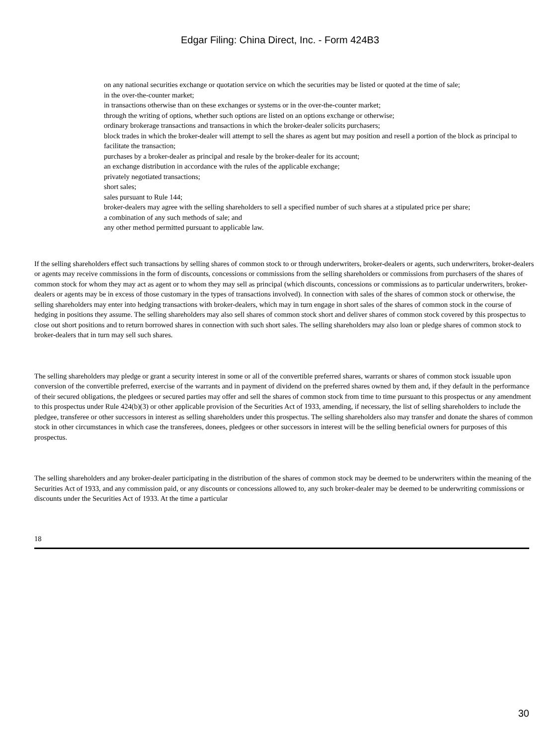Edgar Filing: China Direct, Inc. - Form 424B3
on any national securities exchange or quotation service on which the securities may be listed or quoted at the time of sale;
in the over-the-counter market;
in transactions otherwise than on these exchanges or systems or in the over-the-counter market;
through the writing of options, whether such options are listed on an options exchange or otherwise;
ordinary brokerage transactions and transactions in which the broker-dealer solicits purchasers;
block trades in which the broker-dealer will attempt to sell the shares as agent but may position and resell a portion of the block as principal to facilitate the transaction;
purchases by a broker-dealer as principal and resale by the broker-dealer for its account;
an exchange distribution in accordance with the rules of the applicable exchange;
privately negotiated transactions;
short sales;
sales pursuant to Rule 144;
broker-dealers may agree with the selling shareholders to sell a specified number of such shares at a stipulated price per share;
a combination of any such methods of sale; and
any other method permitted pursuant to applicable law.
If the selling shareholders effect such transactions by selling shares of common stock to or through underwriters, broker-dealers or agents, such underwriters, broker-dealers or agents may receive commissions in the form of discounts, concessions or commissions from the selling shareholders or commissions from purchasers of the shares of common stock for whom they may act as agent or to whom they may sell as principal (which discounts, concessions or commissions as to particular underwriters, broker-dealers or agents may be in excess of those customary in the types of transactions involved). In connection with sales of the shares of common stock or otherwise, the selling shareholders may enter into hedging transactions with broker-dealers, which may in turn engage in short sales of the shares of common stock in the course of hedging in positions they assume. The selling shareholders may also sell shares of common stock short and deliver shares of common stock covered by this prospectus to close out short positions and to return borrowed shares in connection with such short sales. The selling shareholders may also loan or pledge shares of common stock to broker-dealers that in turn may sell such shares.
The selling shareholders may pledge or grant a security interest in some or all of the convertible preferred shares, warrants or shares of common stock issuable upon conversion of the convertible preferred, exercise of the warrants and in payment of dividend on the preferred shares owned by them and, if they default in the performance of their secured obligations, the pledgees or secured parties may offer and sell the shares of common stock from time to time pursuant to this prospectus or any amendment to this prospectus under Rule 424(b)(3) or other applicable provision of the Securities Act of 1933, amending, if necessary, the list of selling shareholders to include the pledgee, transferee or other successors in interest as selling shareholders under this prospectus. The selling shareholders also may transfer and donate the shares of common stock in other circumstances in which case the transferees, donees, pledgees or other successors in interest will be the selling beneficial owners for purposes of this prospectus.
The selling shareholders and any broker-dealer participating in the distribution of the shares of common stock may be deemed to be underwriters within the meaning of the Securities Act of 1933, and any commission paid, or any discounts or concessions allowed to, any such broker-dealer may be deemed to be underwriting commissions or discounts under the Securities Act of 1933. At the time a particular
18
30